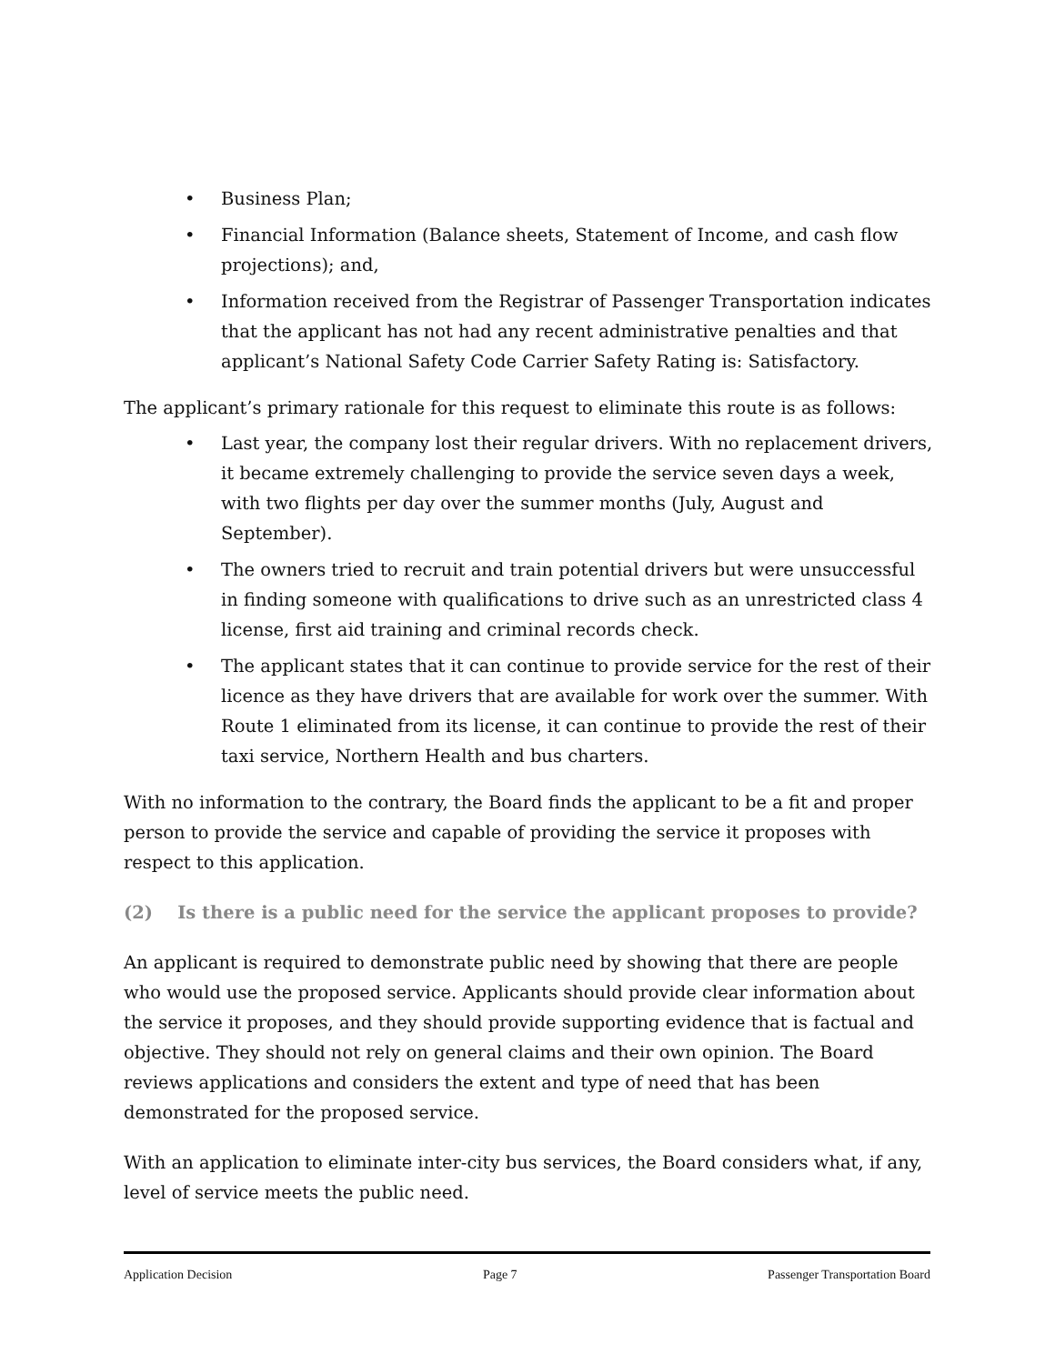• Business Plan;
• Financial Information (Balance sheets, Statement of Income, and cash flow projections); and,
• Information received from the Registrar of Passenger Transportation indicates that the applicant has not had any recent administrative penalties and that applicant’s National Safety Code Carrier Safety Rating is: Satisfactory.
The applicant’s primary rationale for this request to eliminate this route is as follows:
• Last year, the company lost their regular drivers. With no replacement drivers, it became extremely challenging to provide the service seven days a week, with two flights per day over the summer months (July, August and September).
• The owners tried to recruit and train potential drivers but were unsuccessful in finding someone with qualifications to drive such as an unrestricted class 4 license, first aid training and criminal records check.
• The applicant states that it can continue to provide service for the rest of their licence as they have drivers that are available for work over the summer. With Route 1 eliminated from its license, it can continue to provide the rest of their taxi service, Northern Health and bus charters.
With no information to the contrary, the Board finds the applicant to be a fit and proper person to provide the service and capable of providing the service it proposes with respect to this application.
(2) Is there is a public need for the service the applicant proposes to provide?
An applicant is required to demonstrate public need by showing that there are people who would use the proposed service. Applicants should provide clear information about the service it proposes, and they should provide supporting evidence that is factual and objective. They should not rely on general claims and their own opinion. The Board reviews applications and considers the extent and type of need that has been demonstrated for the proposed service.
With an application to eliminate inter-city bus services, the Board considers what, if any, level of service meets the public need.
Application Decision Page 7 Passenger Transportation Board